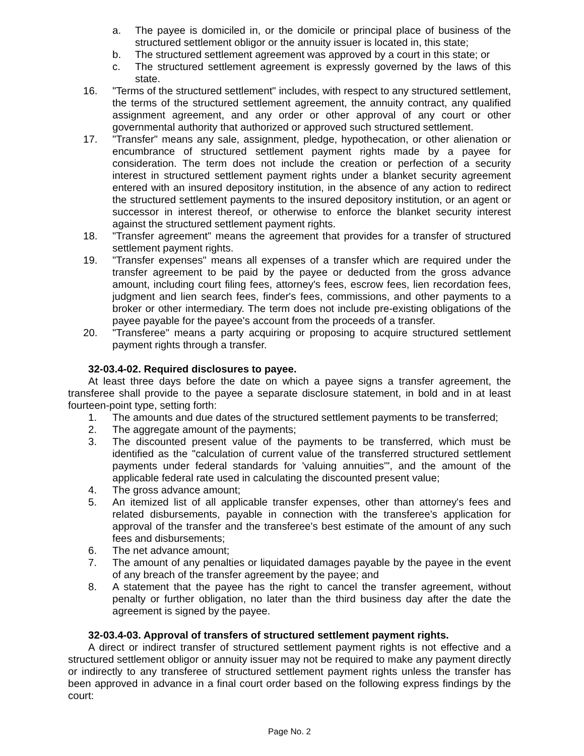a. The payee is domiciled in, or the domicile or principal place of business of the structured settlement obligor or the annuity issuer is located in, this state;
b. The structured settlement agreement was approved by a court in this state; or
c. The structured settlement agreement is expressly governed by the laws of this state.
16. "Terms of the structured settlement" includes, with respect to any structured settlement, the terms of the structured settlement agreement, the annuity contract, any qualified assignment agreement, and any order or other approval of any court or other governmental authority that authorized or approved such structured settlement.
17. "Transfer" means any sale, assignment, pledge, hypothecation, or other alienation or encumbrance of structured settlement payment rights made by a payee for consideration. The term does not include the creation or perfection of a security interest in structured settlement payment rights under a blanket security agreement entered with an insured depository institution, in the absence of any action to redirect the structured settlement payments to the insured depository institution, or an agent or successor in interest thereof, or otherwise to enforce the blanket security interest against the structured settlement payment rights.
18. "Transfer agreement" means the agreement that provides for a transfer of structured settlement payment rights.
19. "Transfer expenses" means all expenses of a transfer which are required under the transfer agreement to be paid by the payee or deducted from the gross advance amount, including court filing fees, attorney's fees, escrow fees, lien recordation fees, judgment and lien search fees, finder's fees, commissions, and other payments to a broker or other intermediary. The term does not include pre-existing obligations of the payee payable for the payee's account from the proceeds of a transfer.
20. "Transferee" means a party acquiring or proposing to acquire structured settlement payment rights through a transfer.
32-03.4-02. Required disclosures to payee.
At least three days before the date on which a payee signs a transfer agreement, the transferee shall provide to the payee a separate disclosure statement, in bold and in at least fourteen-point type, setting forth:
1. The amounts and due dates of the structured settlement payments to be transferred;
2. The aggregate amount of the payments;
3. The discounted present value of the payments to be transferred, which must be identified as the "calculation of current value of the transferred structured settlement payments under federal standards for 'valuing annuities'", and the amount of the applicable federal rate used in calculating the discounted present value;
4. The gross advance amount;
5. An itemized list of all applicable transfer expenses, other than attorney's fees and related disbursements, payable in connection with the transferee's application for approval of the transfer and the transferee's best estimate of the amount of any such fees and disbursements;
6. The net advance amount;
7. The amount of any penalties or liquidated damages payable by the payee in the event of any breach of the transfer agreement by the payee; and
8. A statement that the payee has the right to cancel the transfer agreement, without penalty or further obligation, no later than the third business day after the date the agreement is signed by the payee.
32-03.4-03. Approval of transfers of structured settlement payment rights.
A direct or indirect transfer of structured settlement payment rights is not effective and a structured settlement obligor or annuity issuer may not be required to make any payment directly or indirectly to any transferee of structured settlement payment rights unless the transfer has been approved in advance in a final court order based on the following express findings by the court:
Page No. 2